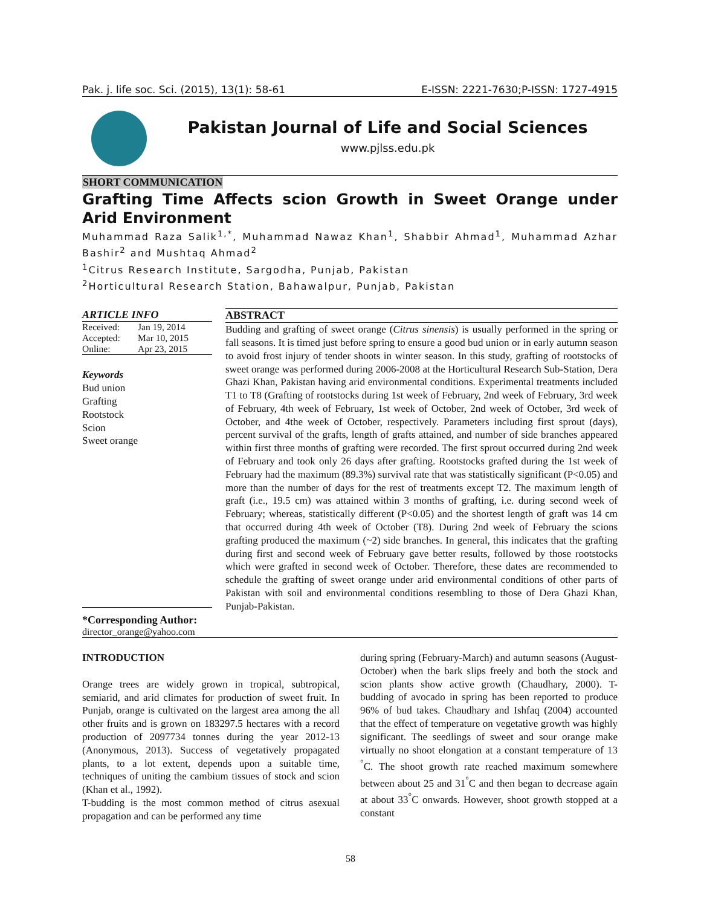Pak. j. life soc. Sci. (2015), 13(1): 58-61 E-ISSN: 2221-7630;P-ISSN: 1727-4915
Pakistan Journal of Life and Social Sciences
www.pjlss.edu.pk
SHORT COMMUNICATION
Grafting Time Affects scion Growth in Sweet Orange under Arid Environment
Muhammad Raza Salik<sup>1,*</sup>, Muhammad Nawaz Khan<sup>1</sup>, Shabbir Ahmad<sup>1</sup>, Muhammad Azhar Bashir<sup>2</sup> and Mushtaq Ahmad<sup>2</sup>
<sup>1</sup> Citrus Research Institute, Sargodha, Punjab, Pakistan
<sup>2</sup> Horticultural Research Station, Bahawalpur, Punjab, Pakistan
ARTICLE INFO
| Received: | Jan 19, 2014 |
| Accepted: | Mar 10, 2015 |
| Online: | Apr 23, 2015 |
Keywords
Bud union
Grafting
Rootstock
Scion
Sweet orange
*Corresponding Author:
director_orange@yahoo.com
ABSTRACT
Budding and grafting of sweet orange (Citrus sinensis) is usually performed in the spring or fall seasons. It is timed just before spring to ensure a good bud union or in early autumn season to avoid frost injury of tender shoots in winter season. In this study, grafting of rootstocks of sweet orange was performed during 2006-2008 at the Horticultural Research Sub-Station, Dera Ghazi Khan, Pakistan having arid environmental conditions. Experimental treatments included T1 to T8 (Grafting of rootstocks during 1st week of February, 2nd week of February, 3rd week of February, 4th week of February, 1st week of October, 2nd week of October, 3rd week of October, and 4the week of October, respectively. Parameters including first sprout (days), percent survival of the grafts, length of grafts attained, and number of side branches appeared within first three months of grafting were recorded. The first sprout occurred during 2nd week of February and took only 26 days after grafting. Rootstocks grafted during the 1st week of February had the maximum (89.3%) survival rate that was statistically significant (P<0.05) and more than the number of days for the rest of treatments except T2. The maximum length of graft (i.e., 19.5 cm) was attained within 3 months of grafting, i.e. during second week of February; whereas, statistically different (P<0.05) and the shortest length of graft was 14 cm that occurred during 4th week of October (T8). During 2nd week of February the scions grafting produced the maximum (~2) side branches. In general, this indicates that the grafting during first and second week of February gave better results, followed by those rootstocks which were grafted in second week of October. Therefore, these dates are recommended to schedule the grafting of sweet orange under arid environmental conditions of other parts of Pakistan with soil and environmental conditions resembling to those of Dera Ghazi Khan, Punjab-Pakistan.
INTRODUCTION
Orange trees are widely grown in tropical, subtropical, semiarid, and arid climates for production of sweet fruit. In Punjab, orange is cultivated on the largest area among the all other fruits and is grown on 183297.5 hectares with a record production of 2097734 tonnes during the year 2012-13 (Anonymous, 2013). Success of vegetatively propagated plants, to a lot extent, depends upon a suitable time, techniques of uniting the cambium tissues of stock and scion (Khan et al., 1992).
T-budding is the most common method of citrus asexual propagation and can be performed any time
during spring (February-March) and autumn seasons (August-October) when the bark slips freely and both the stock and scion plants show active growth (Chaudhary, 2000). T-budding of avocado in spring has been reported to produce 96% of bud takes. Chaudhary and Ishfaq (2004) accounted that the effect of temperature on vegetative growth was highly significant. The seedlings of sweet and sour orange make virtually no shoot elongation at a constant temperature of 13 <sup>°</sup>C. The shoot growth rate reached maximum somewhere between about 25 and 31<sup>°</sup>C and then began to decrease again at about 33<sup>°</sup>C onwards. However, shoot growth stopped at a constant
58